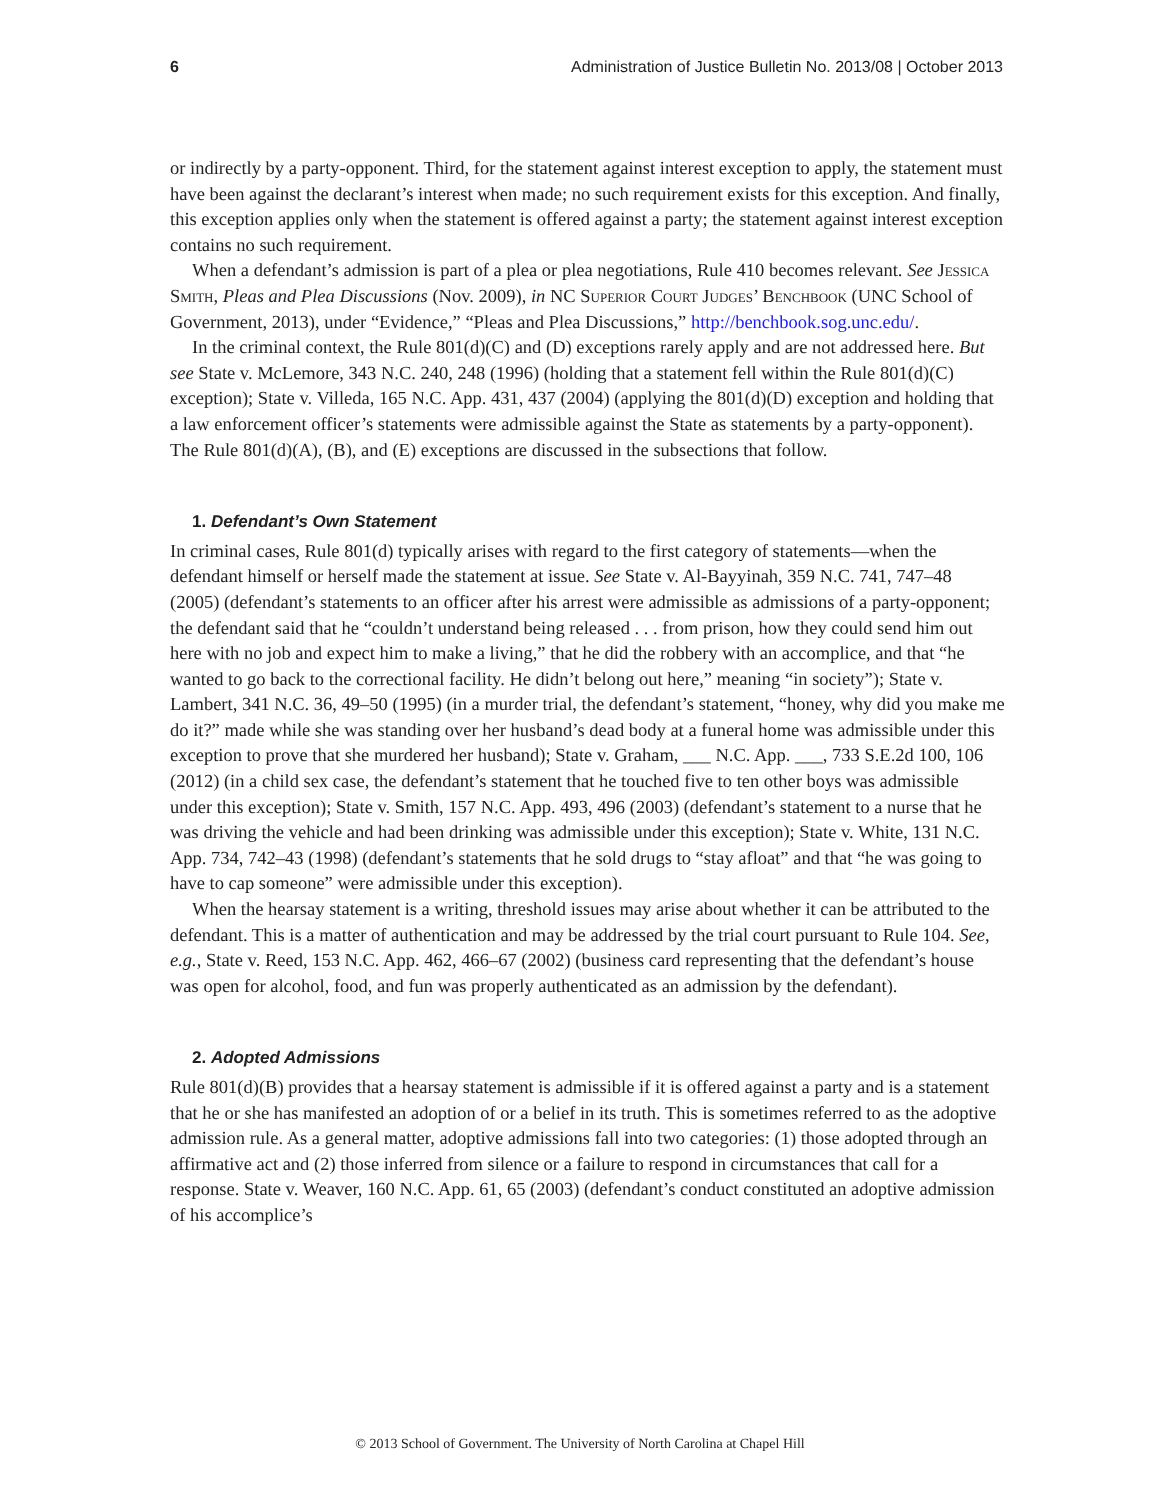6 Administration of Justice Bulletin No. 2013/08 | October 2013
or indirectly by a party-opponent. Third, for the statement against interest exception to apply, the statement must have been against the declarant’s interest when made; no such requirement exists for this exception. And finally, this exception applies only when the statement is offered against a party; the statement against interest exception contains no such requirement.
When a defendant’s admission is part of a plea or plea negotiations, Rule 410 becomes relevant. See Jessica Smith, Pleas and Plea Discussions (Nov. 2009), in NC Superior Court Judges’ Benchbook (UNC School of Government, 2013), under “Evidence,” “Pleas and Plea Discussions,” http://benchbook.sog.unc.edu/.
In the criminal context, the Rule 801(d)(C) and (D) exceptions rarely apply and are not addressed here. But see State v. McLemore, 343 N.C. 240, 248 (1996) (holding that a statement fell within the Rule 801(d)(C) exception); State v. Villeda, 165 N.C. App. 431, 437 (2004) (applying the 801(d)(D) exception and holding that a law enforcement officer’s statements were admissible against the State as statements by a party-opponent). The Rule 801(d)(A), (B), and (E) exceptions are discussed in the subsections that follow.
1. Defendant’s Own Statement
In criminal cases, Rule 801(d) typically arises with regard to the first category of statements—when the defendant himself or herself made the statement at issue. See State v. Al-Bayyinah, 359 N.C. 741, 747–48 (2005) (defendant’s statements to an officer after his arrest were admissible as admissions of a party-opponent; the defendant said that he “couldn’t understand being released . . . from prison, how they could send him out here with no job and expect him to make a living,” that he did the robbery with an accomplice, and that “he wanted to go back to the correctional facility. He didn’t belong out here,” meaning “in society”); State v. Lambert, 341 N.C. 36, 49–50 (1995) (in a murder trial, the defendant’s statement, “honey, why did you make me do it?” made while she was standing over her husband’s dead body at a funeral home was admissible under this exception to prove that she murdered her husband); State v. Graham, ___ N.C. App. ___, 733 S.E.2d 100, 106 (2012) (in a child sex case, the defendant’s statement that he touched five to ten other boys was admissible under this exception); State v. Smith, 157 N.C. App. 493, 496 (2003) (defendant’s statement to a nurse that he was driving the vehicle and had been drinking was admissible under this exception); State v. White, 131 N.C. App. 734, 742–43 (1998) (defendant’s statements that he sold drugs to “stay afloat” and that “he was going to have to cap someone” were admissible under this exception).
When the hearsay statement is a writing, threshold issues may arise about whether it can be attributed to the defendant. This is a matter of authentication and may be addressed by the trial court pursuant to Rule 104. See, e.g., State v. Reed, 153 N.C. App. 462, 466–67 (2002) (business card representing that the defendant’s house was open for alcohol, food, and fun was properly authenticated as an admission by the defendant).
2. Adopted Admissions
Rule 801(d)(B) provides that a hearsay statement is admissible if it is offered against a party and is a statement that he or she has manifested an adoption of or a belief in its truth. This is sometimes referred to as the adoptive admission rule. As a general matter, adoptive admissions fall into two categories: (1) those adopted through an affirmative act and (2) those inferred from silence or a failure to respond in circumstances that call for a response. State v. Weaver, 160 N.C. App. 61, 65 (2003) (defendant’s conduct constituted an adoptive admission of his accomplice’s
© 2013 School of Government. The University of North Carolina at Chapel Hill